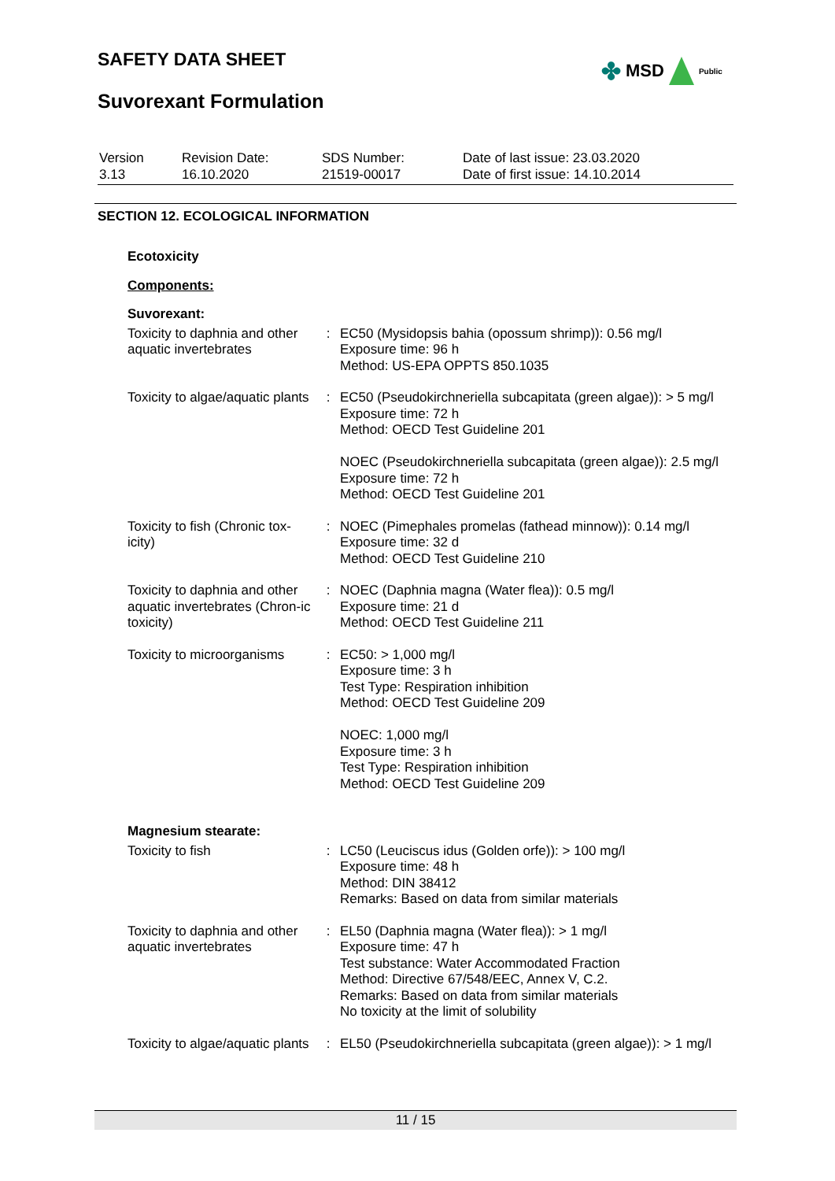SAFETY DATA SHEET ✤ MSD Public
Suvorexant Formulation
| Version 3.13 | Revision Date: 16.10.2020 | SDS Number: 21519-00017 | Date of last issue: 23.03.2020 Date of first issue: 14.10.2014 |
SECTION 12. ECOLOGICAL INFORMATION
Ecotoxicity
Components:
Suvorexant:
| Toxicity to daphnia and other aquatic invertebrates | : | EC50 (Mysidopsis bahia (opossum shrimp)): 0.56 mg/l Exposure time: 96 h Method: US-EPA OPPTS 850.1035 |
| Toxicity to algae/aquatic plants | : | EC50 (Pseudokirchneriella subcapitata (green algae)): > 5 mg/l Exposure time: 72 h Method: OECD Test Guideline 201 NOEC (Pseudokirchneriella subcapitata (green algae)): 2.5 mg/l Exposure time: 72 h Method: OECD Test Guideline 201 |
| Toxicity to fish (Chronic tox-icity) | : | NOEC (Pimephales promelas (fathead minnow)): 0.14 mg/l Exposure time: 32 d Method: OECD Test Guideline 210 |
| Toxicity to daphnia and other aquatic invertebrates (Chron-ic toxicity) | : | NOEC (Daphnia magna (Water flea)): 0.5 mg/l Exposure time: 21 d Method: OECD Test Guideline 211 |
| Toxicity to microorganisms | : | EC50: > 1,000 mg/l Exposure time: 3 h Test Type: Respiration inhibition Method: OECD Test Guideline 209 NOEC: 1,000 mg/l Exposure time: 3 h Test Type: Respiration inhibition Method: OECD Test Guideline 209 |
Magnesium stearate:
| Toxicity to fish | : | LC50 (Leuciscus idus (Golden orfe)): > 100 mg/l Exposure time: 48 h Method: DIN 38412 Remarks: Based on data from similar materials |
| Toxicity to daphnia and other aquatic invertebrates | : | EL50 (Daphnia magna (Water flea)): > 1 mg/l Exposure time: 47 h Test substance: Water Accommodated Fraction Method: Directive 67/548/EEC, Annex V, C.2. Remarks: Based on data from similar materials No toxicity at the limit of solubility |
| Toxicity to algae/aquatic plants | : | EL50 (Pseudokirchneriella subcapitata (green algae)): > 1 mg/l |
11 / 15